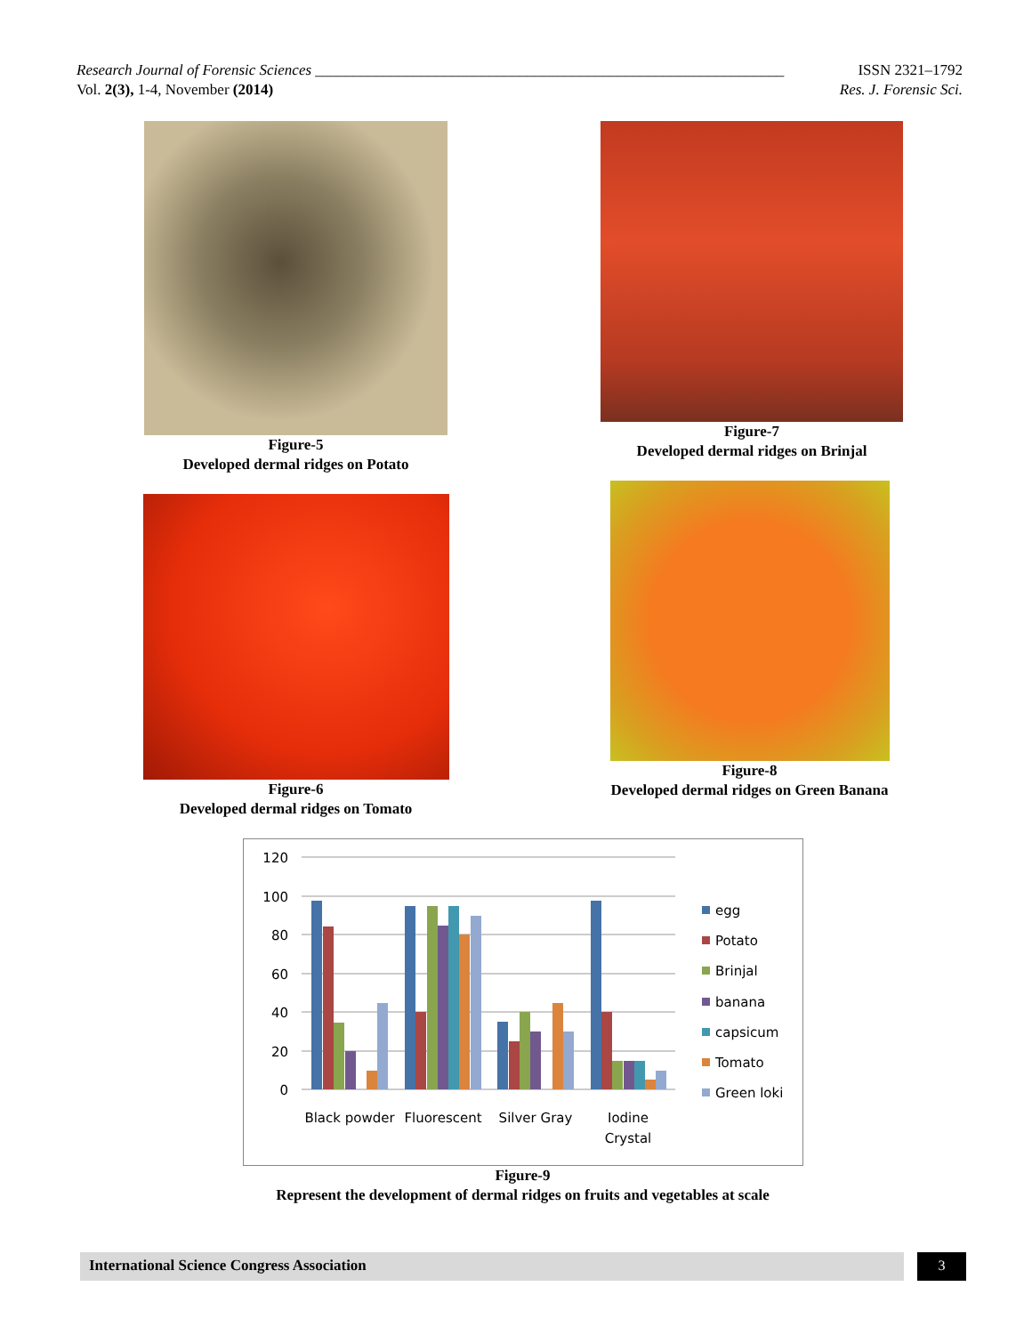Research Journal of Forensic Sciences ______________________________________________________________ ISSN 2321–1792
Vol. 2(3), 1-4, November (2014) Res. J. Forensic Sci.
Figure-5
Developed dermal ridges on Potato
Figure-7
Developed dermal ridges on Brinjal
Figure-6
Developed dermal ridges on Tomato
Figure-8
Developed dermal ridges on Green Banana
120
100
80
60
40
20
0
Black powder
Fluorescent
Silver Gray
Iodine
Crystal
egg
Potato
Brinjal
banana
capsicum
Tomato
Green loki
Figure-9
Represent the development of dermal ridges on fruits and vegetables at scale
International Science Congress Association 3